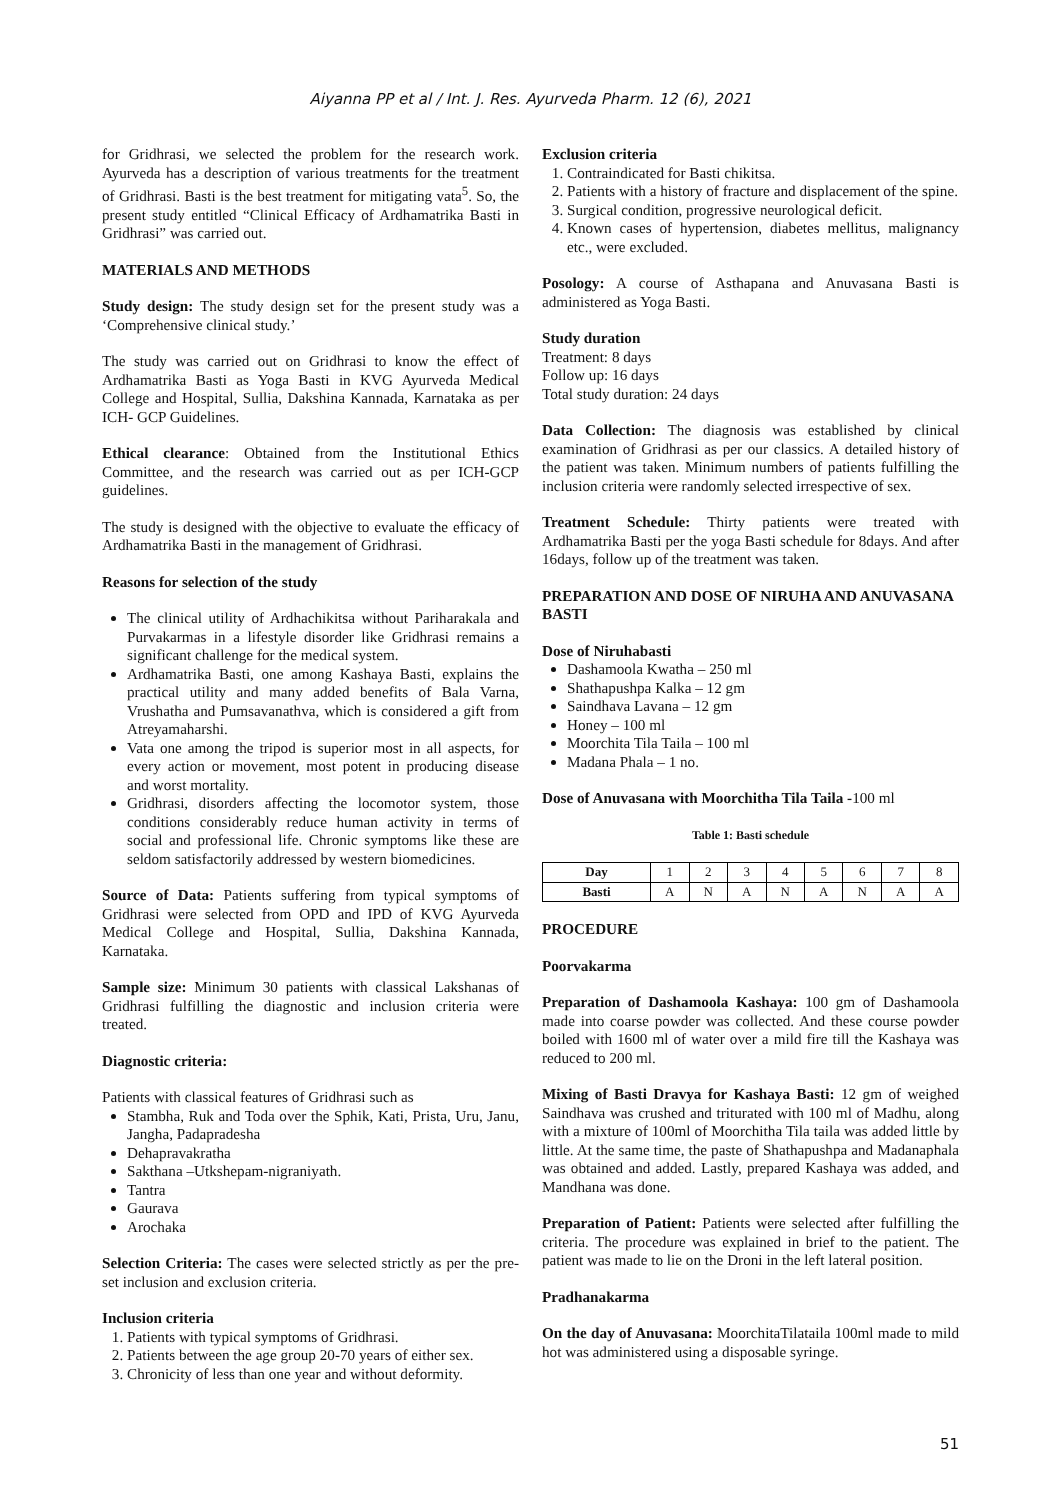Aiyanna PP et al / Int. J. Res. Ayurveda Pharm. 12 (6), 2021
for Gridhrasi, we selected the problem for the research work. Ayurveda has a description of various treatments for the treatment of Gridhrasi. Basti is the best treatment for mitigating vata<sup>5</sup>. So, the present study entitled “Clinical Efficacy of Ardhamatrika Basti in Gridhrasi” was carried out.
MATERIALS AND METHODS
Study design: The study design set for the present study was a ‘Comprehensive clinical study.’
The study was carried out on Gridhrasi to know the effect of Ardhamatrika Basti as Yoga Basti in KVG Ayurveda Medical College and Hospital, Sullia, Dakshina Kannada, Karnataka as per ICH- GCP Guidelines.
Ethical clearance: Obtained from the Institutional Ethics Committee, and the research was carried out as per ICH-GCP guidelines.
The study is designed with the objective to evaluate the efficacy of Ardhamatrika Basti in the management of Gridhrasi.
Reasons for selection of the study
The clinical utility of Ardhachikitsa without Pariharakala and Purvakarmas in a lifestyle disorder like Gridhrasi remains a significant challenge for the medical system.
Ardhamatrika Basti, one among Kashaya Basti, explains the practical utility and many added benefits of Bala Varna, Vrushatha and Pumsavanathva, which is considered a gift from Atreyamaharshi.
Vata one among the tripod is superior most in all aspects, for every action or movement, most potent in producing disease and worst mortality.
Gridhrasi, disorders affecting the locomotor system, those conditions considerably reduce human activity in terms of social and professional life. Chronic symptoms like these are seldom satisfactorily addressed by western biomedicines.
Source of Data: Patients suffering from typical symptoms of Gridhrasi were selected from OPD and IPD of KVG Ayurveda Medical College and Hospital, Sullia, Dakshina Kannada, Karnataka.
Sample size: Minimum 30 patients with classical Lakshanas of Gridhrasi fulfilling the diagnostic and inclusion criteria were treated.
Diagnostic criteria:
Patients with classical features of Gridhrasi such as
Stambha, Ruk and Toda over the Sphik, Kati, Prista, Uru, Janu, Jangha, Padapradesha
Dehapravakratha
Sakthana –Utkshepam-nigraniyath.
Tantra
Gaurava
Arochaka
Selection Criteria: The cases were selected strictly as per the pre-set inclusion and exclusion criteria.
Inclusion criteria
1. Patients with typical symptoms of Gridhrasi.
2. Patients between the age group 20-70 years of either sex.
3. Chronicity of less than one year and without deformity.
Exclusion criteria
1. Contraindicated for Basti chikitsa.
2. Patients with a history of fracture and displacement of the spine.
3. Surgical condition, progressive neurological deficit.
4. Known cases of hypertension, diabetes mellitus, malignancy etc., were excluded.
Posology: A course of Asthapana and Anuvasana Basti is administered as Yoga Basti.
Study duration
Treatment: 8 days
Follow up: 16 days
Total study duration: 24 days
Data Collection: The diagnosis was established by clinical examination of Gridhrasi as per our classics. A detailed history of the patient was taken. Minimum numbers of patients fulfilling the inclusion criteria were randomly selected irrespective of sex.
Treatment Schedule: Thirty patients were treated with Ardhamatrika Basti per the yoga Basti schedule for 8days. And after 16days, follow up of the treatment was taken.
PREPARATION AND DOSE OF NIRUHA AND ANUVASANA BASTI
Dose of Niruhabasti
Dashamoola Kwatha – 250 ml
Shathapushpa Kalka – 12 gm
Saindhava Lavana – 12 gm
Honey – 100 ml
Moorchita Tila Taila – 100 ml
Madana Phala – 1 no.
Dose of Anuvasana with Moorchitha Tila Taila -100 ml
Table 1: Basti schedule
| Day | 1 | 2 | 3 | 4 | 5 | 6 | 7 | 8 |
| Basti | A | N | A | N | A | N | A | A |
PROCEDURE
Poorvakarma
Preparation of Dashamoola Kashaya: 100 gm of Dashamoola made into coarse powder was collected. And these course powder boiled with 1600 ml of water over a mild fire till the Kashaya was reduced to 200 ml.
Mixing of Basti Dravya for Kashaya Basti: 12 gm of weighed Saindhava was crushed and triturated with 100 ml of Madhu, along with a mixture of 100ml of Moorchitha Tila taila was added little by little. At the same time, the paste of Shathapushpa and Madanaphala was obtained and added. Lastly, prepared Kashaya was added, and Mandhana was done.
Preparation of Patient: Patients were selected after fulfilling the criteria. The procedure was explained in brief to the patient. The patient was made to lie on the Droni in the left lateral position.
Pradhanakarma
On the day of Anuvasana: MoorchitaTilataila 100ml made to mild hot was administered using a disposable syringe.
51